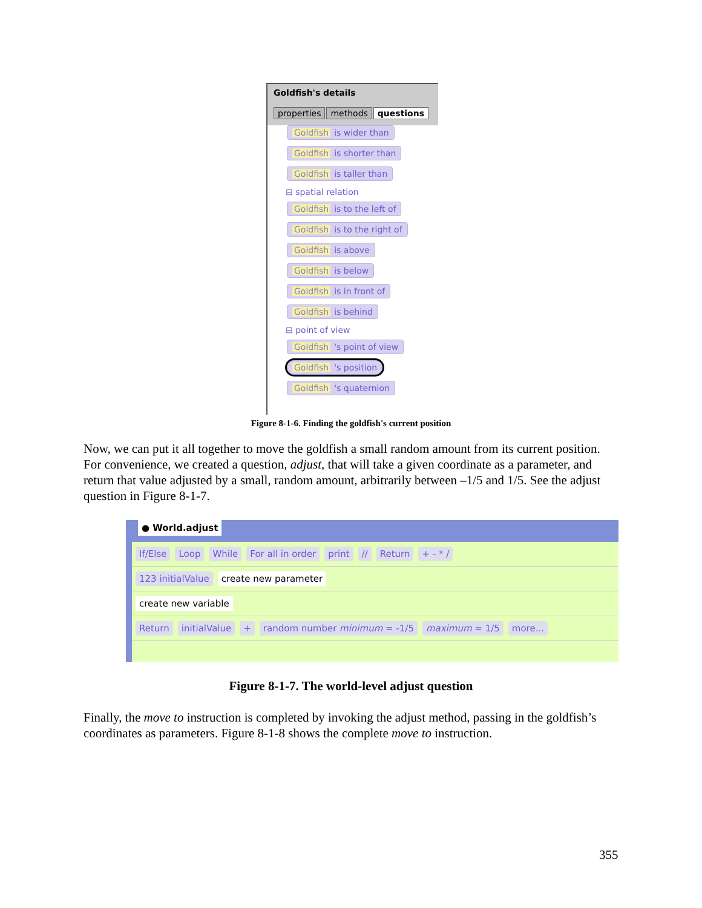Goldfish's details
properties methods questions
Goldfish is wider than Goldfish is shorter than Goldfish is taller than
⊟ spatial relation
Goldfish is to the left of Goldfish is to the right of Goldfish is above Goldfish is below Goldfish is in front of Goldfish is behind
⊟ point of view
Goldfish 's point of view Goldfish 's position Goldfish 's quaternion
Figure 8-1-6. Finding the goldfish's current position
Now, we can put it all together to move the goldfish a small random amount from its current position. For convenience, we created a question, adjust, that will take a given coordinate as a parameter, and return that value adjusted by a small, random amount, arbitrarily between –1/5 and 1/5. See the adjust question in Figure 8-1-7.
● World.adjust
If/Else Loop While For all in order print // Return + - * /
123 initialValue create new parameter
create new variable
Return initialValue + random number minimum = -1/5 maximum = 1/5 more...
Figure 8-1-7. The world-level adjust question
Finally, the move to instruction is completed by invoking the adjust method, passing in the goldfish’s coordinates as parameters. Figure 8-1-8 shows the complete move to instruction.
355